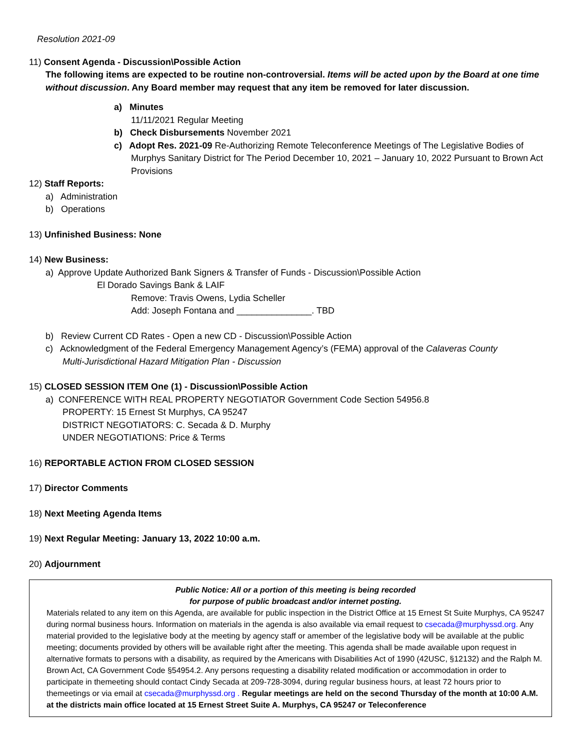Resolution 2021-09
11) Consent Agenda - Discussion\Possible Action
The following items are expected to be routine non-controversial. Items will be acted upon by the Board at one time without discussion. Any Board member may request that any item be removed for later discussion.
a) Minutes
11/11/2021 Regular Meeting
b) Check Disbursements November 2021
c) Adopt Res. 2021-09 Re-Authorizing Remote Teleconference Meetings of The Legislative Bodies of
Murphys Sanitary District for The Period December 10, 2021 – January 10, 2022 Pursuant to Brown Act Provisions
12) Staff Reports:
a) Administration
b) Operations
13) Unfinished Business: None
14) New Business:
a) Approve Update Authorized Bank Signers & Transfer of Funds - Discussion\Possible Action
El Dorado Savings Bank & LAIF
Remove: Travis Owens, Lydia Scheller
Add: Joseph Fontana and _______________. TBD
b) Review Current CD Rates - Open a new CD - Discussion\Possible Action
c) Acknowledgment of the Federal Emergency Management Agency’s (FEMA) approval of the Calaveras County
Multi-Jurisdictional Hazard Mitigation Plan - Discussion
15) CLOSED SESSION ITEM One (1) - Discussion\Possible Action
a) CONFERENCE WITH REAL PROPERTY NEGOTIATOR Government Code Section 54956.8
PROPERTY: 15 Ernest St Murphys, CA 95247
DISTRICT NEGOTIATORS: C. Secada & D. Murphy
UNDER NEGOTIATIONS: Price & Terms
16) REPORTABLE ACTION FROM CLOSED SESSION
17) Director Comments
18) Next Meeting Agenda Items
19) Next Regular Meeting: January 13, 2022 10:00 a.m.
20) Adjournment
Public Notice: All or a portion of this meeting is being recorded
for purpose of public broadcast and/or internet posting.
Materials related to any item on this Agenda, are available for public inspection in the District Office at 15 Ernest St Suite Murphys, CA 95247 during normal business hours. Information on materials in the agenda is also available via email request to csecada@murphyssd.org. Any material provided to the legislative body at the meeting by agency staff or amember of the legislative body will be available at the public meeting; documents provided by others will be available right after the meeting. This agenda shall be made available upon request in alternative formats to persons with a disability, as required by the Americans with Disabilities Act of 1990 (42USC, §12132) and the Ralph M. Brown Act, CA Government Code §54954.2. Any persons requesting a disability related modification or accommodation in order to participate in themeeting should contact Cindy Secada at 209-728-3094, during regular business hours, at least 72 hours prior to themeetings or via email at csecada@murphyssd.org . Regular meetings are held on the second Thursday of the month at 10:00 A.M. at the districts main office located at 15 Ernest Street Suite A. Murphys, CA 95247 or Teleconference